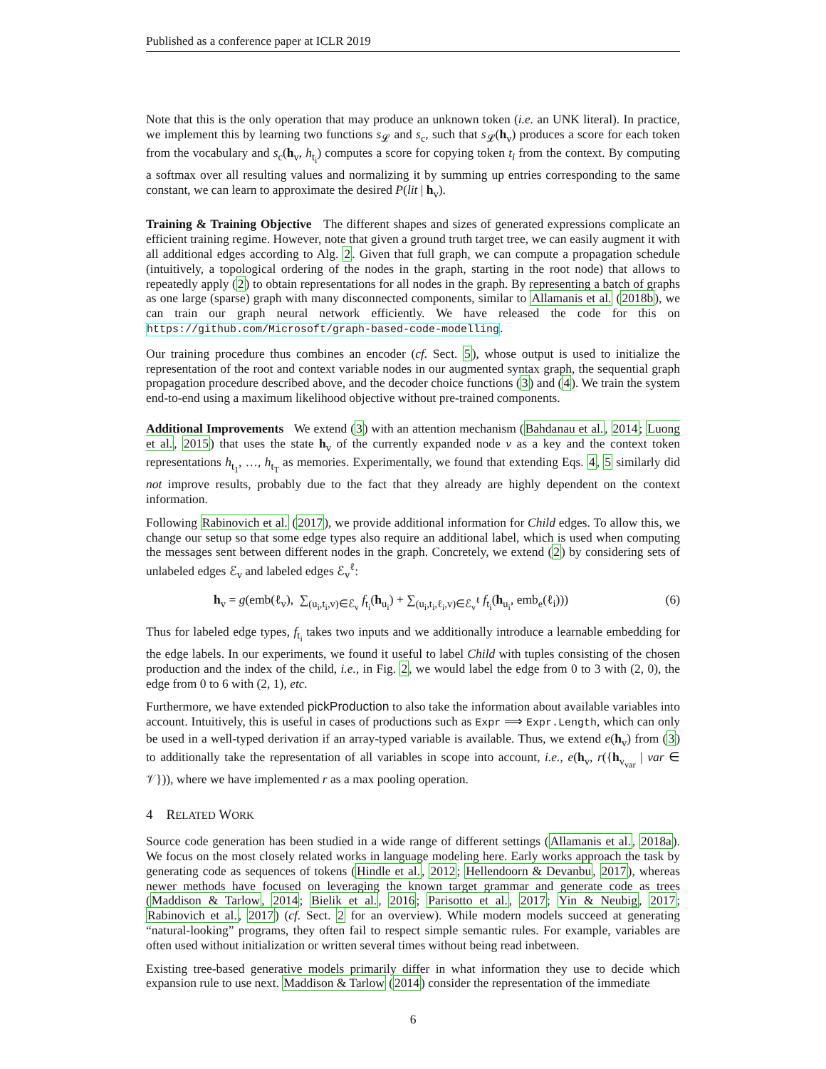Published as a conference paper at ICLR 2019
Note that this is the only operation that may produce an unknown token (i.e. an UNK literal). In practice, we implement this by learning two functions s<sub>𝓛</sub> and s<sub>c</sub>, such that s<sub>𝓛</sub>(h<sub>v</sub>) produces a score for each token from the vocabulary and s<sub>c</sub>(h<sub>v</sub>, h<sub>t<sub>i</sub></sub>) computes a score for copying token t<sub>i</sub> from the context. By computing a softmax over all resulting values and normalizing it by summing up entries corresponding to the same constant, we can learn to approximate the desired P(lit | h<sub>v</sub>).
Training & Training Objective The different shapes and sizes of generated expressions complicate an efficient training regime. However, note that given a ground truth target tree, we can easily augment it with all additional edges according to Alg. 2. Given that full graph, we can compute a propagation schedule (intuitively, a topological ordering of the nodes in the graph, starting in the root node) that allows to repeatedly apply (2) to obtain representations for all nodes in the graph. By representing a batch of graphs as one large (sparse) graph with many disconnected components, similar to Allamanis et al. (2018b), we can train our graph neural network efficiently. We have released the code for this on https://github.com/Microsoft/graph-based-code-modelling.
Our training procedure thus combines an encoder (cf. Sect. 5), whose output is used to initialize the representation of the root and context variable nodes in our augmented syntax graph, the sequential graph propagation procedure described above, and the decoder choice functions (3) and (4). We train the system end-to-end using a maximum likelihood objective without pre-trained components.
Additional Improvements We extend (3) with an attention mechanism (Bahdanau et al., 2014; Luong et al., 2015) that uses the state h<sub>v</sub> of the currently expanded node v as a key and the context token representations h<sub>t<sub>1</sub></sub>, …, h<sub>t<sub>T</sub></sub> as memories. Experimentally, we found that extending Eqs. 4, 5 similarly did not improve results, probably due to the fact that they already are highly dependent on the context information.
Following Rabinovich et al. (2017), we provide additional information for Child edges. To allow this, we change our setup so that some edge types also require an additional label, which is used when computing the messages sent between different nodes in the graph. Concretely, we extend (2) by considering sets of unlabeled edges ℰ<sub>v</sub> and labeled edges ℰ<sub>v</sub><sup>ℓ</sup>:
h<sub>v</sub> = g(emb(ℓ<sub>v</sub>), ∑<sub>(u<sub>i</sub>,t<sub>i</sub>,v)∈ℰ<sub>v</sub></sub> f<sub>t<sub>i</sub></sub>(h<sub>u<sub>i</sub></sub>) + ∑<sub>(u<sub>i</sub>,t<sub>i</sub>,ℓ<sub>i</sub>,v)∈ℰ<sub>v</sub><sup>ℓ</sup></sub> f<sub>t<sub>i</sub></sub>(h<sub>u<sub>i</sub></sub>, emb<sub>e</sub>(ℓ<sub>i</sub>))) (6)
Thus for labeled edge types, f<sub>t<sub>i</sub></sub> takes two inputs and we additionally introduce a learnable embedding for the edge labels. In our experiments, we found it useful to label Child with tuples consisting of the chosen production and the index of the child, i.e., in Fig. 2, we would label the edge from 0 to 3 with (2, 0), the edge from 0 to 6 with (2, 1), etc.
Furthermore, we have extended pickProduction to also take the information about available variables into account. Intuitively, this is useful in cases of productions such as Expr ⟹ Expr.Length, which can only be used in a well-typed derivation if an array-typed variable is available. Thus, we extend e(h<sub>v</sub>) from (3) to additionally take the representation of all variables in scope into account, i.e., e(h<sub>v</sub>, r({h<sub>v<sub>var</sub></sub> | var ∈ 𝒱})), where we have implemented r as a max pooling operation.
4 RELATED WORK
Source code generation has been studied in a wide range of different settings (Allamanis et al., 2018a). We focus on the most closely related works in language modeling here. Early works approach the task by generating code as sequences of tokens (Hindle et al., 2012; Hellendoorn & Devanbu, 2017), whereas newer methods have focused on leveraging the known target grammar and generate code as trees (Maddison & Tarlow, 2014; Bielik et al., 2016; Parisotto et al., 2017; Yin & Neubig, 2017; Rabinovich et al., 2017) (cf. Sect. 2 for an overview). While modern models succeed at generating “natural-looking” programs, they often fail to respect simple semantic rules. For example, variables are often used without initialization or written several times without being read inbetween.
Existing tree-based generative models primarily differ in what information they use to decide which expansion rule to use next. Maddison & Tarlow (2014) consider the representation of the immediate
6